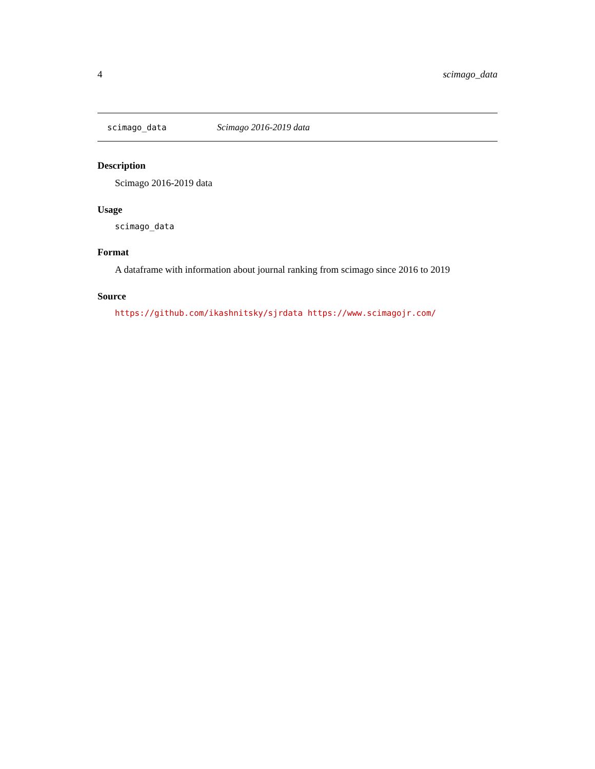4 scimago_data
scimago_data Scimago 2016-2019 data
Description
Scimago 2016-2019 data
Usage
scimago_data
Format
A dataframe with information about journal ranking from scimago since 2016 to 2019
Source
https://github.com/ikashnitsky/sjrdata https://www.scimagojr.com/